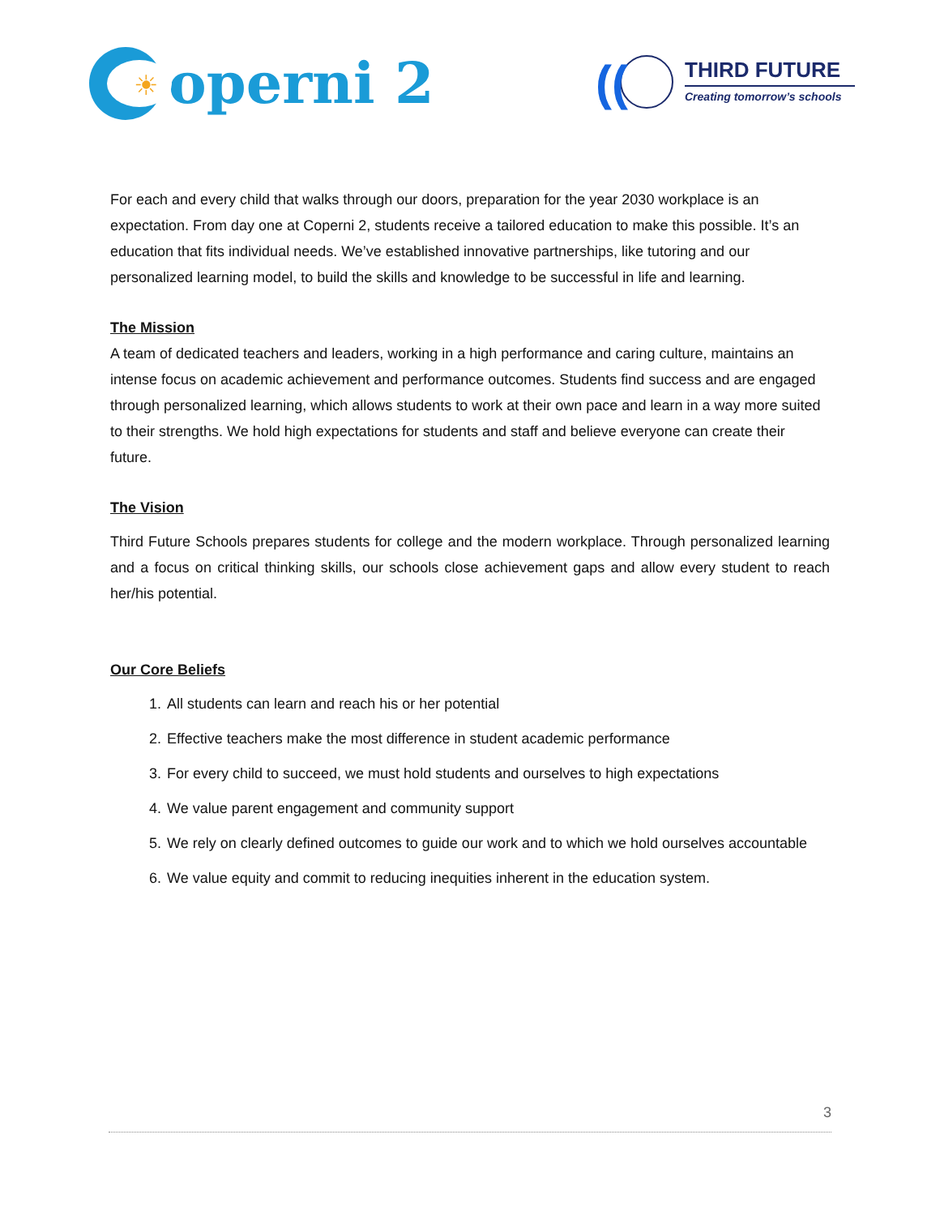☀
operni 2
((
THIRD FUTURE
Creating tomorrow’s schools
For each and every child that walks through our doors, preparation for the year 2030 workplace is an expectation. From day one at Coperni 2, students receive a tailored education to make this possible. It’s an education that fits individual needs. We’ve established innovative partnerships, like tutoring and our personalized learning model, to build the skills and knowledge to be successful in life and learning.
The Mission
A team of dedicated teachers and leaders, working in a high performance and caring culture, maintains an intense focus on academic achievement and performance outcomes. Students find success and are engaged through personalized learning, which allows students to work at their own pace and learn in a way more suited to their strengths. We hold high expectations for students and staff and believe everyone can create their future.
The Vision
Third Future Schools prepares students for college and the modern workplace. Through personalized learning and a focus on critical thinking skills, our schools close achievement gaps and allow every student to reach her/his potential.
Our Core Beliefs
1. All students can learn and reach his or her potential
2. Effective teachers make the most difference in student academic performance
3. For every child to succeed, we must hold students and ourselves to high expectations
4. We value parent engagement and community support
5. We rely on clearly defined outcomes to guide our work and to which we hold ourselves accountable
6. We value equity and commit to reducing inequities inherent in the education system.
3